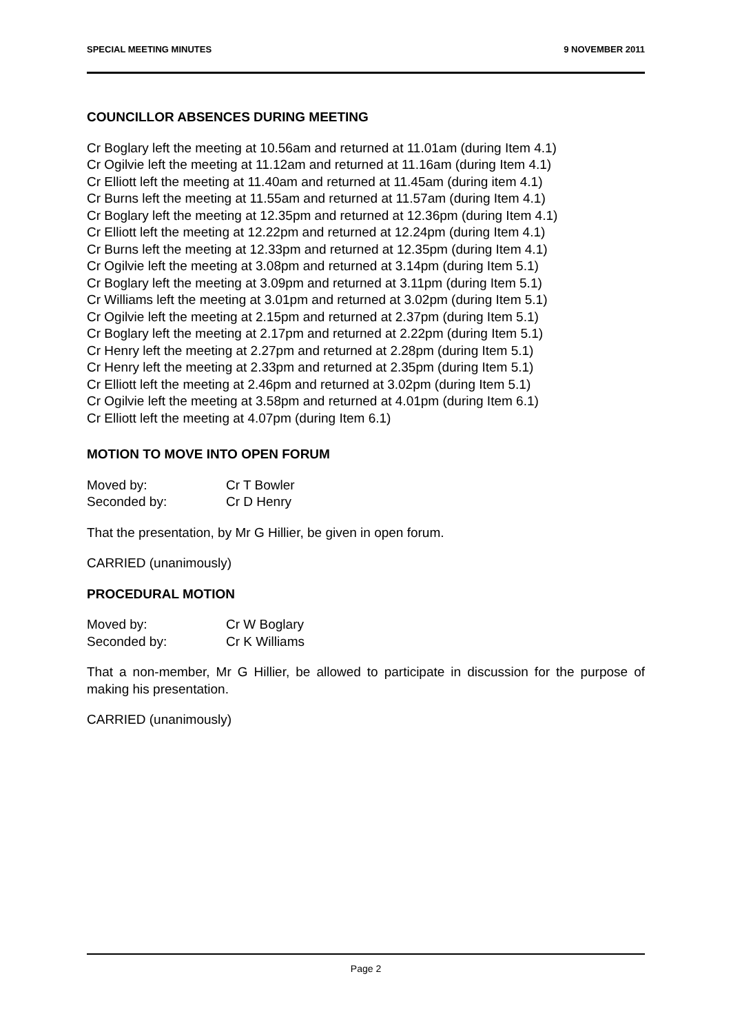SPECIAL MEETING MINUTES 9 NOVEMBER 2011
COUNCILLOR ABSENCES DURING MEETING
Cr Boglary left the meeting at 10.56am and returned at 11.01am (during Item 4.1)
Cr Ogilvie left the meeting at 11.12am and returned at 11.16am (during Item 4.1)
Cr Elliott left the meeting at 11.40am and returned at 11.45am (during item 4.1)
Cr Burns left the meeting at 11.55am and returned at 11.57am (during Item 4.1)
Cr Boglary left the meeting at 12.35pm and returned at 12.36pm (during Item 4.1)
Cr Elliott left the meeting at 12.22pm and returned at 12.24pm (during Item 4.1)
Cr Burns left the meeting at 12.33pm and returned at 12.35pm (during Item 4.1)
Cr Ogilvie left the meeting at 3.08pm and returned at 3.14pm (during Item 5.1)
Cr Boglary left the meeting at 3.09pm and returned at 3.11pm (during Item 5.1)
Cr Williams left the meeting at 3.01pm and returned at 3.02pm (during Item 5.1)
Cr Ogilvie left the meeting at 2.15pm and returned at 2.37pm (during Item 5.1)
Cr Boglary left the meeting at 2.17pm and returned at 2.22pm (during Item 5.1)
Cr Henry left the meeting at 2.27pm and returned at 2.28pm (during Item 5.1)
Cr Henry left the meeting at 2.33pm and returned at 2.35pm (during Item 5.1)
Cr Elliott left the meeting at 2.46pm and returned at 3.02pm (during Item 5.1)
Cr Ogilvie left the meeting at 3.58pm and returned at 4.01pm (during Item 6.1)
Cr Elliott left the meeting at 4.07pm (during Item 6.1)
MOTION TO MOVE INTO OPEN FORUM
| Moved by: | Cr T Bowler |
| Seconded by: | Cr D Henry |
That the presentation, by Mr G Hillier, be given in open forum.
CARRIED (unanimously)
PROCEDURAL MOTION
| Moved by: | Cr W Boglary |
| Seconded by: | Cr K Williams |
That a non-member, Mr G Hillier, be allowed to participate in discussion for the purpose of making his presentation.
CARRIED (unanimously)
Page 2